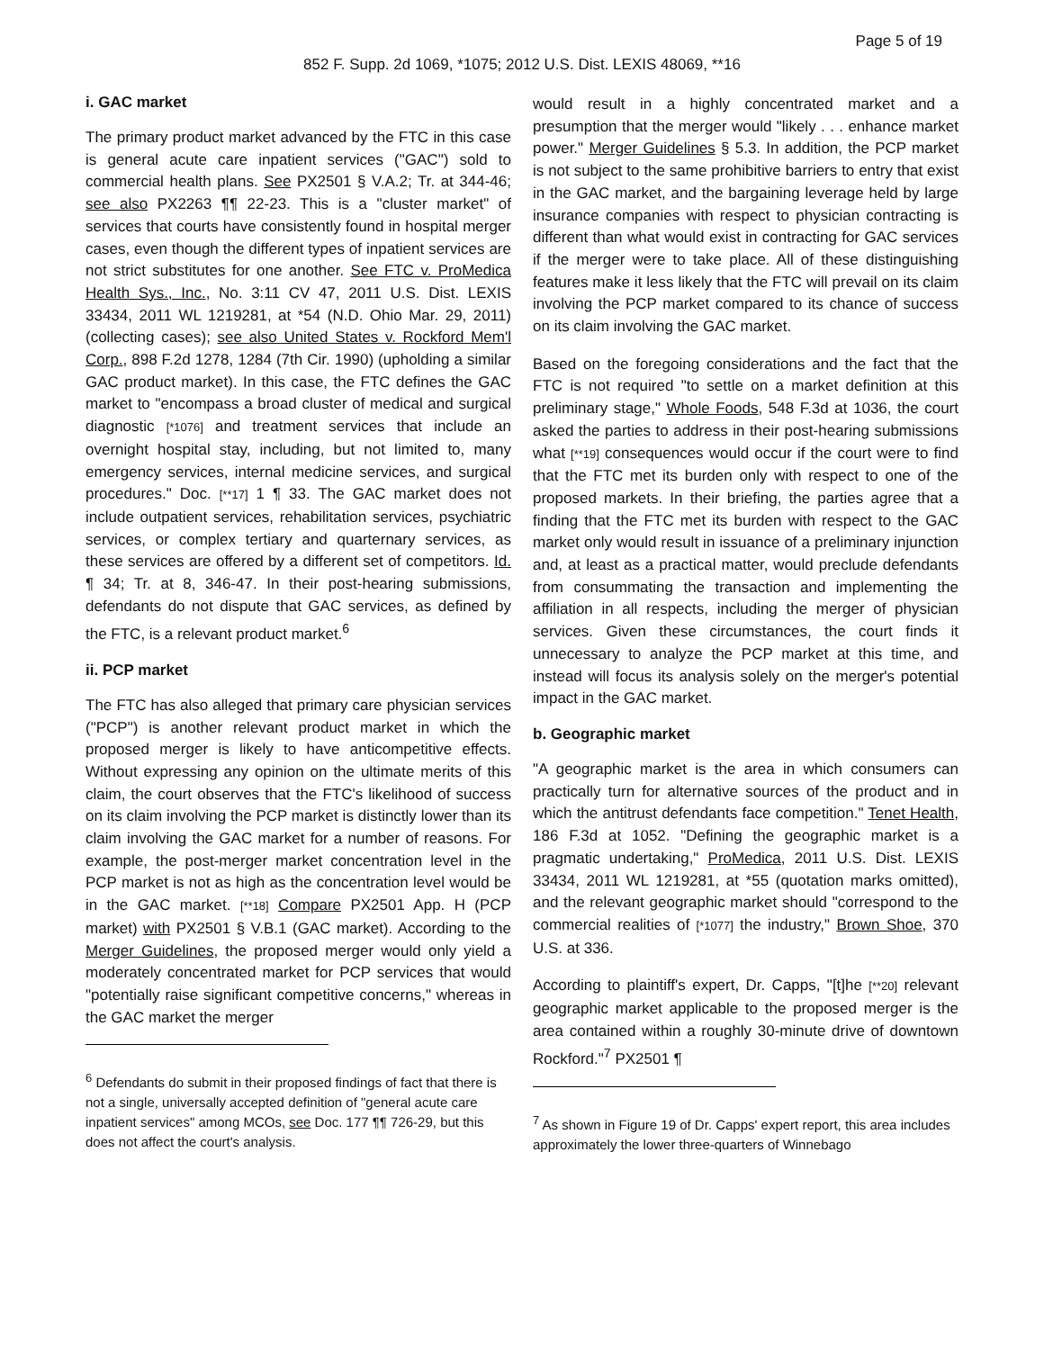Page 5 of 19
852 F. Supp. 2d 1069, *1075; 2012 U.S. Dist. LEXIS 48069, **16
i. GAC market
The primary product market advanced by the FTC in this case is general acute care inpatient services ("GAC") sold to commercial health plans. See PX2501 § V.A.2; Tr. at 344-46; see also PX2263 ¶¶ 22-23. This is a "cluster market" of services that courts have consistently found in hospital merger cases, even though the different types of inpatient services are not strict substitutes for one another. See FTC v. ProMedica Health Sys., Inc., No. 3:11 CV 47, 2011 U.S. Dist. LEXIS 33434, 2011 WL 1219281, at *54 (N.D. Ohio Mar. 29, 2011) (collecting cases); see also United States v. Rockford Mem'l Corp., 898 F.2d 1278, 1284 (7th Cir. 1990) (upholding a similar GAC product market). In this case, the FTC defines the GAC market to "encompass a broad cluster of medical and surgical diagnostic [*1076] and treatment services that include an overnight hospital stay, including, but not limited to, many emergency services, internal medicine services, and surgical procedures." Doc. [**17] 1 ¶ 33. The GAC market does not include outpatient services, rehabilitation services, psychiatric services, or complex tertiary and quarternary services, as these services are offered by a different set of competitors. Id. ¶ 34; Tr. at 8, 346-47. In their post-hearing submissions, defendants do not dispute that GAC services, as defined by the FTC, is a relevant product market.<sup>6</sup>
ii. PCP market
The FTC has also alleged that primary care physician services ("PCP") is another relevant product market in which the proposed merger is likely to have anticompetitive effects. Without expressing any opinion on the ultimate merits of this claim, the court observes that the FTC's likelihood of success on its claim involving the PCP market is distinctly lower than its claim involving the GAC market for a number of reasons. For example, the post-merger market concentration level in the PCP market is not as high as the concentration level would be in the GAC market. [**18] Compare PX2501 App. H (PCP market) with PX2501 § V.B.1 (GAC market). According to the Merger Guidelines, the proposed merger would only yield a moderately concentrated market for PCP services that would "potentially raise significant competitive concerns," whereas in the GAC market the merger
<sup>6</sup> Defendants do submit in their proposed findings of fact that there is not a single, universally accepted definition of "general acute care inpatient services" among MCOs, see Doc. 177 ¶¶ 726-29, but this does not affect the court's analysis.
would result in a highly concentrated market and a presumption that the merger would "likely . . . enhance market power." Merger Guidelines § 5.3. In addition, the PCP market is not subject to the same prohibitive barriers to entry that exist in the GAC market, and the bargaining leverage held by large insurance companies with respect to physician contracting is different than what would exist in contracting for GAC services if the merger were to take place. All of these distinguishing features make it less likely that the FTC will prevail on its claim involving the PCP market compared to its chance of success on its claim involving the GAC market.
Based on the foregoing considerations and the fact that the FTC is not required "to settle on a market definition at this preliminary stage," Whole Foods, 548 F.3d at 1036, the court asked the parties to address in their post-hearing submissions what [**19] consequences would occur if the court were to find that the FTC met its burden only with respect to one of the proposed markets. In their briefing, the parties agree that a finding that the FTC met its burden with respect to the GAC market only would result in issuance of a preliminary injunction and, at least as a practical matter, would preclude defendants from consummating the transaction and implementing the affiliation in all respects, including the merger of physician services. Given these circumstances, the court finds it unnecessary to analyze the PCP market at this time, and instead will focus its analysis solely on the merger's potential impact in the GAC market.
b. Geographic market
"A geographic market is the area in which consumers can practically turn for alternative sources of the product and in which the antitrust defendants face competition." Tenet Health, 186 F.3d at 1052. "Defining the geographic market is a pragmatic undertaking," ProMedica, 2011 U.S. Dist. LEXIS 33434, 2011 WL 1219281, at *55 (quotation marks omitted), and the relevant geographic market should "correspond to the commercial realities of [*1077] the industry," Brown Shoe, 370 U.S. at 336.
According to plaintiff's expert, Dr. Capps, "[t]he [**20] relevant geographic market applicable to the proposed merger is the area contained within a roughly 30-minute drive of downtown Rockford."<sup>7</sup> PX2501 ¶
<sup>7</sup> As shown in Figure 19 of Dr. Capps' expert report, this area includes approximately the lower three-quarters of Winnebago